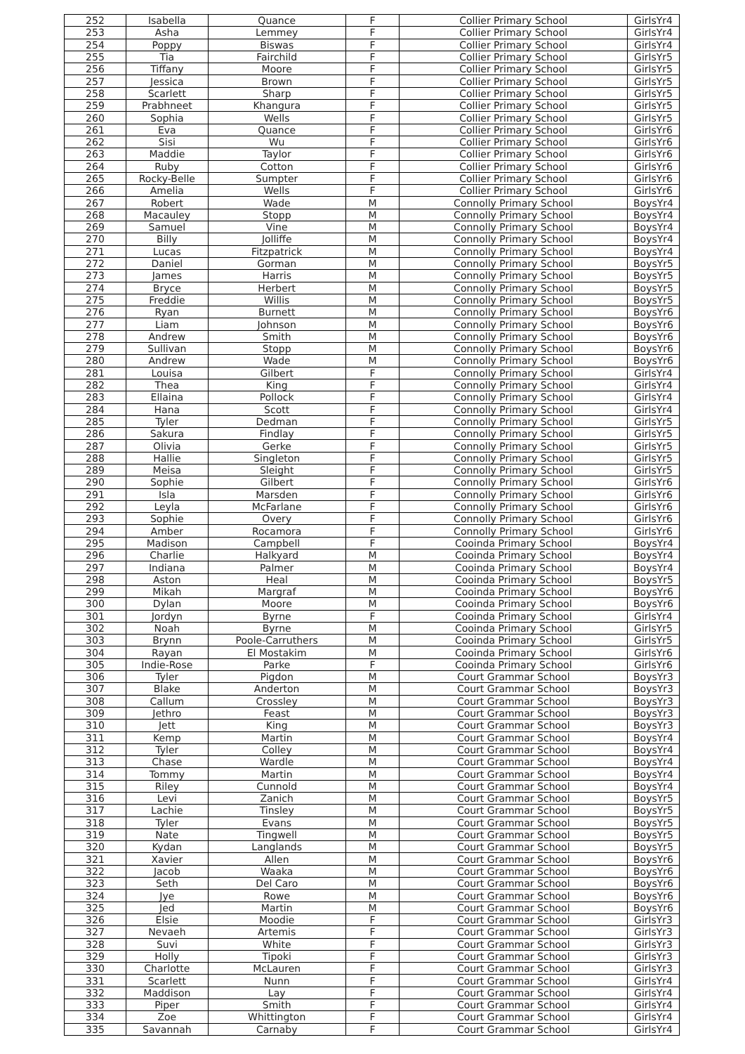| 252 | Isabella | Quance | F | Collier Primary School | GirlsYr4 |
| 253 | Asha | Lemmey | F | Collier Primary School | GirlsYr4 |
| 254 | Poppy | Biswas | F | Collier Primary School | GirlsYr4 |
| 255 | Tia | Fairchild | F | Collier Primary School | GirlsYr5 |
| 256 | Tiffany | Moore | F | Collier Primary School | GirlsYr5 |
| 257 | Jessica | Brown | F | Collier Primary School | GirlsYr5 |
| 258 | Scarlett | Sharp | F | Collier Primary School | GirlsYr5 |
| 259 | Prabhneet | Khangura | F | Collier Primary School | GirlsYr5 |
| 260 | Sophia | Wells | F | Collier Primary School | GirlsYr5 |
| 261 | Eva | Quance | F | Collier Primary School | GirlsYr6 |
| 262 | Sisi | Wu | F | Collier Primary School | GirlsYr6 |
| 263 | Maddie | Taylor | F | Collier Primary School | GirlsYr6 |
| 264 | Ruby | Cotton | F | Collier Primary School | GirlsYr6 |
| 265 | Rocky-Belle | Sumpter | F | Collier Primary School | GirlsYr6 |
| 266 | Amelia | Wells | F | Collier Primary School | GirlsYr6 |
| 267 | Robert | Wade | M | Connolly Primary School | BoysYr4 |
| 268 | Macauley | Stopp | M | Connolly Primary School | BoysYr4 |
| 269 | Samuel | Vine | M | Connolly Primary School | BoysYr4 |
| 270 | Billy | Jolliffe | M | Connolly Primary School | BoysYr4 |
| 271 | Lucas | Fitzpatrick | M | Connolly Primary School | BoysYr4 |
| 272 | Daniel | Gorman | M | Connolly Primary School | BoysYr5 |
| 273 | James | Harris | M | Connolly Primary School | BoysYr5 |
| 274 | Bryce | Herbert | M | Connolly Primary School | BoysYr5 |
| 275 | Freddie | Willis | M | Connolly Primary School | BoysYr5 |
| 276 | Ryan | Burnett | M | Connolly Primary School | BoysYr6 |
| 277 | Liam | Johnson | M | Connolly Primary School | BoysYr6 |
| 278 | Andrew | Smith | M | Connolly Primary School | BoysYr6 |
| 279 | Sullivan | Stopp | M | Connolly Primary School | BoysYr6 |
| 280 | Andrew | Wade | M | Connolly Primary School | BoysYr6 |
| 281 | Louisa | Gilbert | F | Connolly Primary School | GirlsYr4 |
| 282 | Thea | King | F | Connolly Primary School | GirlsYr4 |
| 283 | Ellaina | Pollock | F | Connolly Primary School | GirlsYr4 |
| 284 | Hana | Scott | F | Connolly Primary School | GirlsYr4 |
| 285 | Tyler | Dedman | F | Connolly Primary School | GirlsYr5 |
| 286 | Sakura | Findlay | F | Connolly Primary School | GirlsYr5 |
| 287 | Olivia | Gerke | F | Connolly Primary School | GirlsYr5 |
| 288 | Hallie | Singleton | F | Connolly Primary School | GirlsYr5 |
| 289 | Meisa | Sleight | F | Connolly Primary School | GirlsYr5 |
| 290 | Sophie | Gilbert | F | Connolly Primary School | GirlsYr6 |
| 291 | Isla | Marsden | F | Connolly Primary School | GirlsYr6 |
| 292 | Leyla | McFarlane | F | Connolly Primary School | GirlsYr6 |
| 293 | Sophie | Overy | F | Connolly Primary School | GirlsYr6 |
| 294 | Amber | Rocamora | F | Connolly Primary School | GirlsYr6 |
| 295 | Madison | Campbell | F | Cooinda Primary School | BoysYr4 |
| 296 | Charlie | Halkyard | M | Cooinda Primary School | BoysYr4 |
| 297 | Indiana | Palmer | M | Cooinda Primary School | BoysYr4 |
| 298 | Aston | Heal | M | Cooinda Primary School | BoysYr5 |
| 299 | Mikah | Margraf | M | Cooinda Primary School | BoysYr6 |
| 300 | Dylan | Moore | M | Cooinda Primary School | BoysYr6 |
| 301 | Jordyn | Byrne | F | Cooinda Primary School | GirlsYr4 |
| 302 | Noah | Byrne | M | Cooinda Primary School | GirlsYr5 |
| 303 | Brynn | Poole-Carruthers | M | Cooinda Primary School | GirlsYr5 |
| 304 | Rayan | El Mostakim | M | Cooinda Primary School | GirlsYr6 |
| 305 | Indie-Rose | Parke | F | Cooinda Primary School | GirlsYr6 |
| 306 | Tyler | Pigdon | M | Court Grammar School | BoysYr3 |
| 307 | Blake | Anderton | M | Court Grammar School | BoysYr3 |
| 308 | Callum | Crossley | M | Court Grammar School | BoysYr3 |
| 309 | Jethro | Feast | M | Court Grammar School | BoysYr3 |
| 310 | Jett | King | M | Court Grammar School | BoysYr3 |
| 311 | Kemp | Martin | M | Court Grammar School | BoysYr4 |
| 312 | Tyler | Colley | M | Court Grammar School | BoysYr4 |
| 313 | Chase | Wardle | M | Court Grammar School | BoysYr4 |
| 314 | Tommy | Martin | M | Court Grammar School | BoysYr4 |
| 315 | Riley | Cunnold | M | Court Grammar School | BoysYr4 |
| 316 | Levi | Zanich | M | Court Grammar School | BoysYr5 |
| 317 | Lachie | Tinsley | M | Court Grammar School | BoysYr5 |
| 318 | Tyler | Evans | M | Court Grammar School | BoysYr5 |
| 319 | Nate | Tingwell | M | Court Grammar School | BoysYr5 |
| 320 | Kydan | Langlands | M | Court Grammar School | BoysYr5 |
| 321 | Xavier | Allen | M | Court Grammar School | BoysYr6 |
| 322 | Jacob | Waaka | M | Court Grammar School | BoysYr6 |
| 323 | Seth | Del Caro | M | Court Grammar School | BoysYr6 |
| 324 | Jye | Rowe | M | Court Grammar School | BoysYr6 |
| 325 | Jed | Martin | M | Court Grammar School | BoysYr6 |
| 326 | Elsie | Moodie | F | Court Grammar School | GirlsYr3 |
| 327 | Nevaeh | Artemis | F | Court Grammar School | GirlsYr3 |
| 328 | Suvi | White | F | Court Grammar School | GirlsYr3 |
| 329 | Holly | Tipoki | F | Court Grammar School | GirlsYr3 |
| 330 | Charlotte | McLauren | F | Court Grammar School | GirlsYr3 |
| 331 | Scarlett | Nunn | F | Court Grammar School | GirlsYr4 |
| 332 | Maddison | Lay | F | Court Grammar School | GirlsYr4 |
| 333 | Piper | Smith | F | Court Grammar School | GirlsYr4 |
| 334 | Zoe | Whittington | F | Court Grammar School | GirlsYr4 |
| 335 | Savannah | Carnaby | F | Court Grammar School | GirlsYr4 |